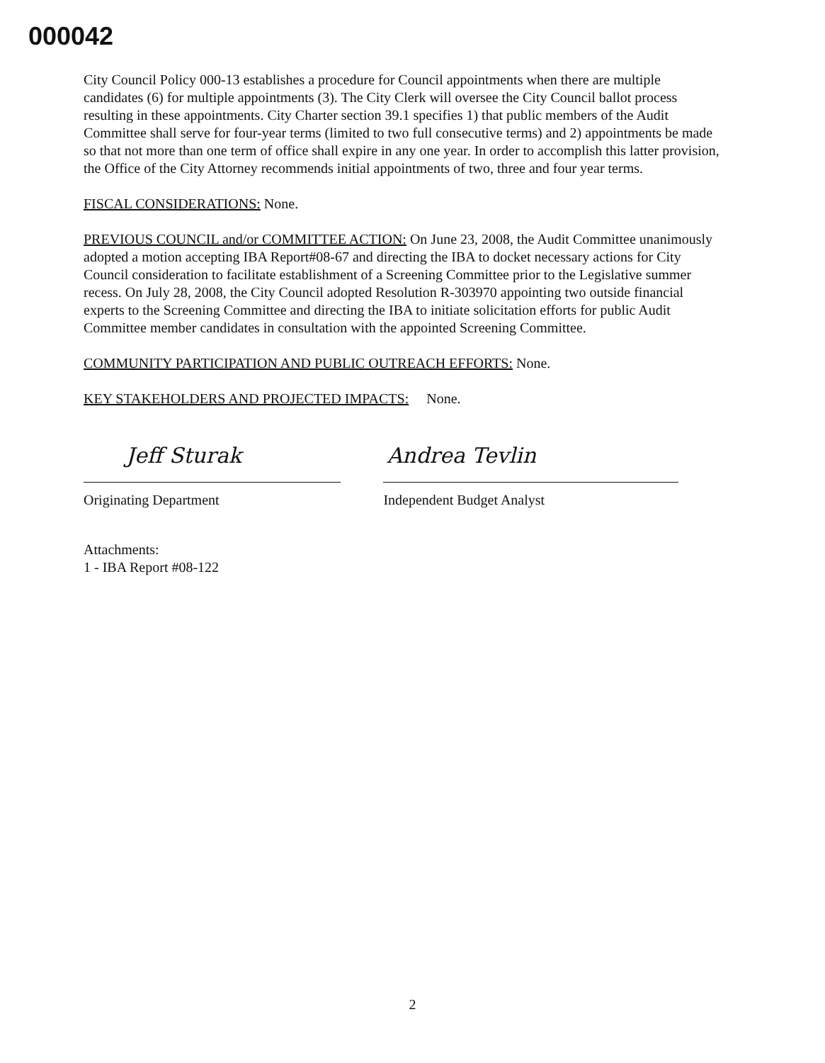000042
City Council Policy 000-13 establishes a procedure for Council appointments when there are multiple candidates (6) for multiple appointments (3). The City Clerk will oversee the City Council ballot process resulting in these appointments. City Charter section 39.1 specifies 1) that public members of the Audit Committee shall serve for four-year terms (limited to two full consecutive terms) and 2) appointments be made so that not more than one term of office shall expire in any one year. In order to accomplish this latter provision, the Office of the City Attorney recommends initial appointments of two, three and four year terms.
FISCAL CONSIDERATIONS: None.
PREVIOUS COUNCIL and/or COMMITTEE ACTION: On June 23, 2008, the Audit Committee unanimously adopted a motion accepting IBA Report#08-67 and directing the IBA to docket necessary actions for City Council consideration to facilitate establishment of a Screening Committee prior to the Legislative summer recess. On July 28, 2008, the City Council adopted Resolution R-303970 appointing two outside financial experts to the Screening Committee and directing the IBA to initiate solicitation efforts for public Audit Committee member candidates in consultation with the appointed Screening Committee.
COMMUNITY PARTICIPATION AND PUBLIC OUTREACH EFFORTS: None.
KEY STAKEHOLDERS AND PROJECTED IMPACTS: None.
Jeff Sturak
Originating Department
Andrea Tevlin
Independent Budget Analyst
Attachments:
1 - IBA Report #08-122
2